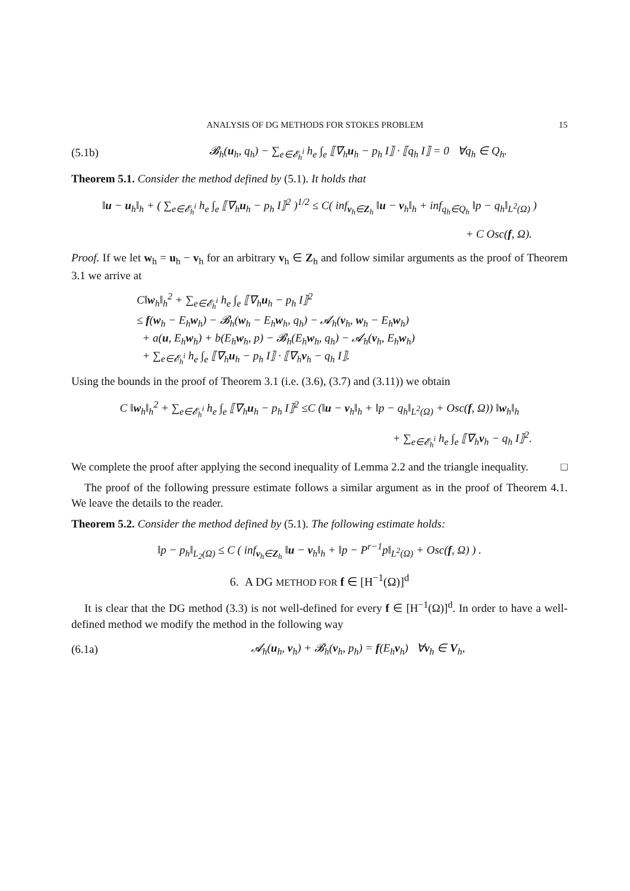ANALYSIS OF DG METHODS FOR STOKES PROBLEM 15
(5.1b) 𝓑<sub>h</sub>(u<sub>h</sub>, q<sub>h</sub>) − ∑<sub>e∈𝓔<sub>h</sub><sup>i</sup></sub> h<sub>e</sub> ∫<sub>e</sub> ⟦∇<sub>h</sub>u<sub>h</sub> − p<sub>h</sub> I⟧ · ⟦q<sub>h</sub> I⟧ = 0 ∀q<sub>h</sub> ∈ Q<sub>h</sub>.
Theorem 5.1. Consider the method defined by (5.1). It holds that
‖u − u<sub>h</sub>‖<sub>h</sub> + ( ∑<sub>e∈𝓔<sub>h</sub><sup>i</sup></sub> h<sub>e</sub> ∫<sub>e</sub> ⟦∇<sub>h</sub>u<sub>h</sub> − p<sub>h</sub> I⟧<sup>2</sup> )<sup>1/2</sup> ≤ C( inf<sub>v<sub>h</sub>∈Z<sub>h</sub></sub> ‖u − v<sub>h</sub>‖<sub>h</sub> + inf<sub>q<sub>h</sub>∈Q<sub>h</sub></sub> ‖p − q<sub>h</sub>‖<sub>L<sup>2</sup>(Ω)</sub> )
+ C Osc(f, Ω).
Proof. If we let w<sub>h</sub> = u<sub>h</sub> − v<sub>h</sub> for an arbitrary v<sub>h</sub> ∈ Z<sub>h</sub> and follow similar arguments as the proof of Theorem 3.1 we arrive at
C‖w<sub>h</sub>‖<sub>h</sub><sup>2</sup> + ∑<sub>e∈𝓔<sub>h</sub><sup>i</sup></sub> h<sub>e</sub> ∫<sub>e</sub> ⟦∇<sub>h</sub>u<sub>h</sub> − p<sub>h</sub> I⟧<sup>2</sup>
≤ f(w<sub>h</sub> − E<sub>h</sub>w<sub>h</sub>) − 𝓑<sub>h</sub>(w<sub>h</sub> − E<sub>h</sub>w<sub>h</sub>, q<sub>h</sub>) − 𝓐<sub>h</sub>(v<sub>h</sub>, w<sub>h</sub> − E<sub>h</sub>w<sub>h</sub>)
+ a(u, E<sub>h</sub>w<sub>h</sub>) + b(E<sub>h</sub>w<sub>h</sub>, p) − 𝓑<sub>h</sub>(E<sub>h</sub>w<sub>h</sub>, q<sub>h</sub>) − 𝓐<sub>h</sub>(v<sub>h</sub>, E<sub>h</sub>w<sub>h</sub>)
+ ∑<sub>e∈𝓔<sub>h</sub><sup>i</sup></sub> h<sub>e</sub> ∫<sub>e</sub> ⟦∇<sub>h</sub>u<sub>h</sub> − p<sub>h</sub> I⟧ · ⟦∇<sub>h</sub>v<sub>h</sub> − q<sub>h</sub> I⟧.
Using the bounds in the proof of Theorem 3.1 (i.e. (3.6), (3.7) and (3.11)) we obtain
C ‖w<sub>h</sub>‖<sub>h</sub><sup>2</sup> + ∑<sub>e∈𝓔<sub>h</sub><sup>i</sup></sub> h<sub>e</sub> ∫<sub>e</sub> ⟦∇<sub>h</sub>u<sub>h</sub> − p<sub>h</sub> I⟧<sup>2</sup> ≤C (‖u − v<sub>h</sub>‖<sub>h</sub> + ‖p − q<sub>h</sub>‖<sub>L<sup>2</sup>(Ω)</sub> + Osc(f, Ω)) ‖w<sub>h</sub>‖<sub>h</sub>
+ ∑<sub>e∈𝓔<sub>h</sub><sup>i</sup></sub> h<sub>e</sub> ∫<sub>e</sub> ⟦∇<sub>h</sub>v<sub>h</sub> − q<sub>h</sub> I⟧<sup>2</sup>.
We complete the proof after applying the second inequality of Lemma 2.2 and the triangle inequality. □
The proof of the following pressure estimate follows a similar argument as in the proof of Theorem 4.1. We leave the details to the reader.
Theorem 5.2. Consider the method defined by (5.1). The following estimate holds:
‖p − p<sub>h</sub>‖<sub>L<sub>2</sub>(Ω)</sub> ≤ C ( inf<sub>v<sub>h</sub>∈Z<sub>h</sub></sub> ‖u − v<sub>h</sub>‖<sub>h</sub> + ‖p − P<sup>r−1</sup>p‖<sub>L<sup>2</sup>(Ω)</sub> + Osc(f, Ω) ) .
6. A DG METHOD FOR f ∈ [H<sup>−1</sup>(Ω)]<sup>d</sup>
It is clear that the DG method (3.3) is not well-defined for every f ∈ [H<sup>−1</sup>(Ω)]<sup>d</sup>. In order to have a well-defined method we modify the method in the following way
(6.1a) 𝓐<sub>h</sub>(u<sub>h</sub>, v<sub>h</sub>) + 𝓑<sub>h</sub>(v<sub>h</sub>, p<sub>h</sub>) = f(E<sub>h</sub>v<sub>h</sub>) ∀v<sub>h</sub> ∈ V<sub>h</sub>,